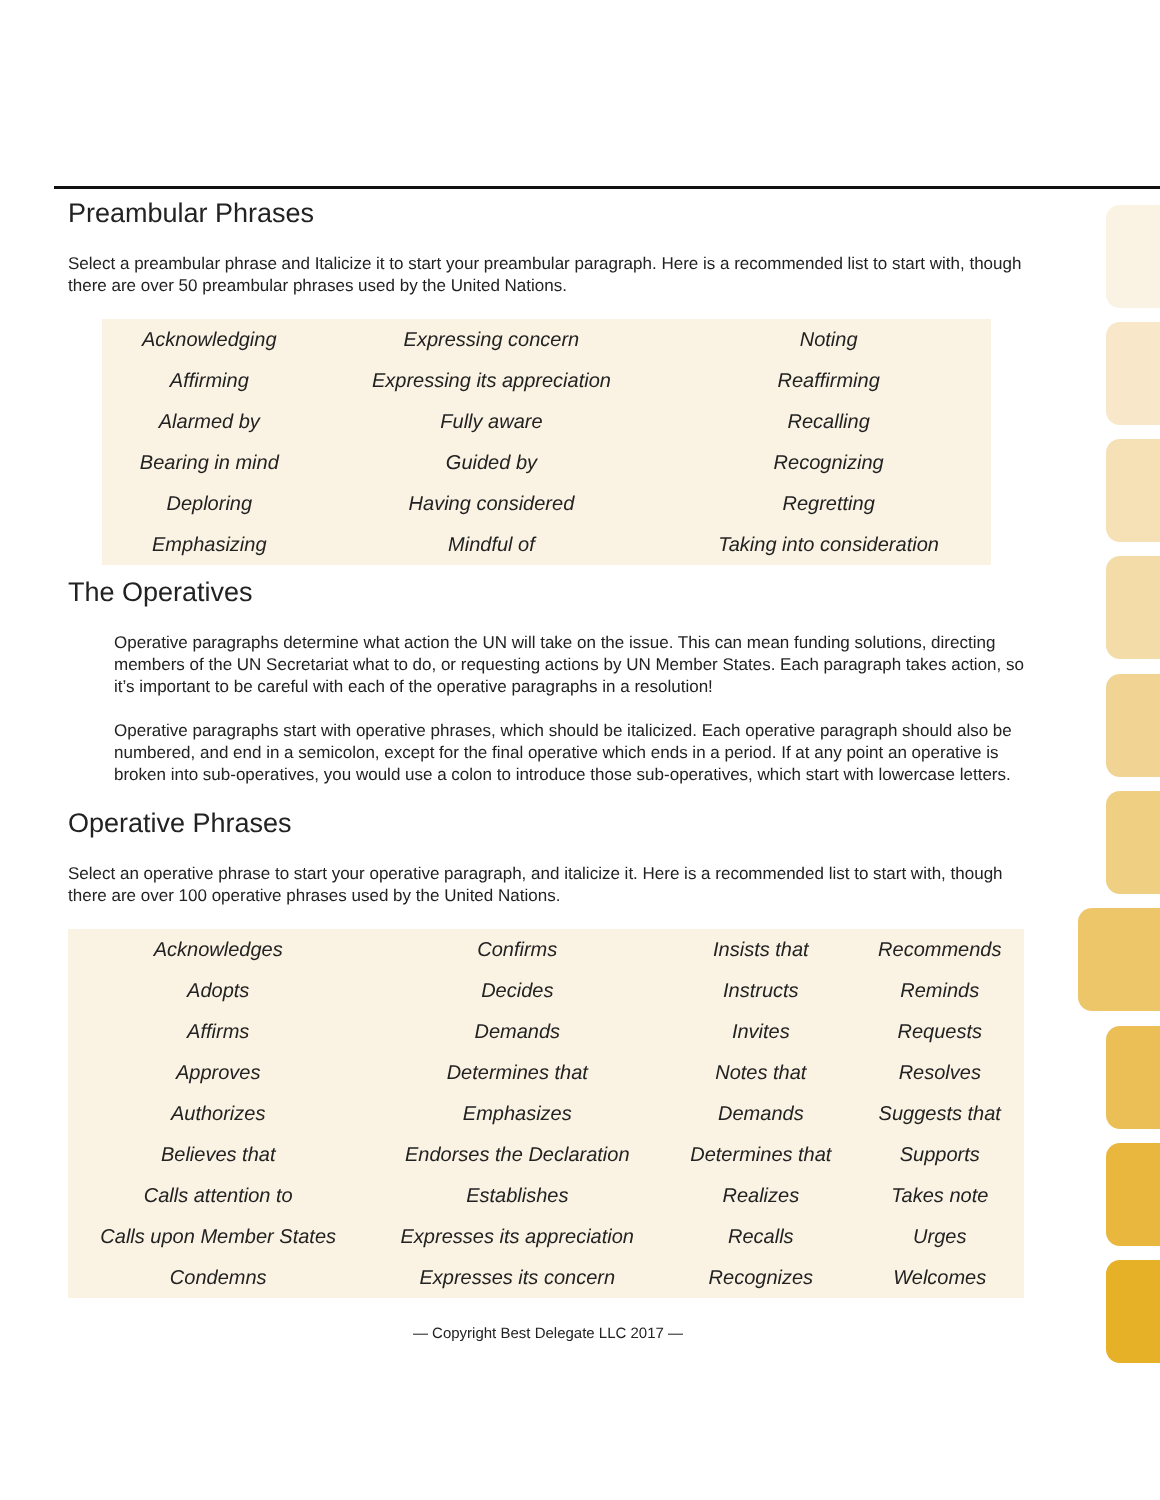Preambular Phrases
Select a preambular phrase and Italicize it to start your preambular paragraph. Here is a recommended list to start with, though there are over 50 preambular phrases used by the United Nations.
| Acknowledging | Expressing concern | Noting |
| Affirming | Expressing its appreciation | Reaffirming |
| Alarmed by | Fully aware | Recalling |
| Bearing in mind | Guided by | Recognizing |
| Deploring | Having considered | Regretting |
| Emphasizing | Mindful of | Taking into consideration |
The Operatives
Operative paragraphs determine what action the UN will take on the issue. This can mean funding solutions, directing members of the UN Secretariat what to do, or requesting actions by UN Member States. Each paragraph takes action, so it’s important to be careful with each of the operative paragraphs in a resolution!
Operative paragraphs start with operative phrases, which should be italicized. Each operative paragraph should also be numbered, and end in a semicolon, except for the final operative which ends in a period. If at any point an operative is broken into sub-operatives, you would use a colon to introduce those sub-operatives, which start with lowercase letters.
Operative Phrases
Select an operative phrase to start your operative paragraph, and italicize it. Here is a recommended list to start with, though there are over 100 operative phrases used by the United Nations.
| Acknowledges | Confirms | Insists that | Recommends |
| Adopts | Decides | Instructs | Reminds |
| Affirms | Demands | Invites | Requests |
| Approves | Determines that | Notes that | Resolves |
| Authorizes | Emphasizes | Demands | Suggests that |
| Believes that | Endorses the Declaration | Determines that | Supports |
| Calls attention to | Establishes | Realizes | Takes note |
| Calls upon Member States | Expresses its appreciation | Recalls | Urges |
| Condemns | Expresses its concern | Recognizes | Welcomes |
— Copyright Best Delegate LLC 2017 —